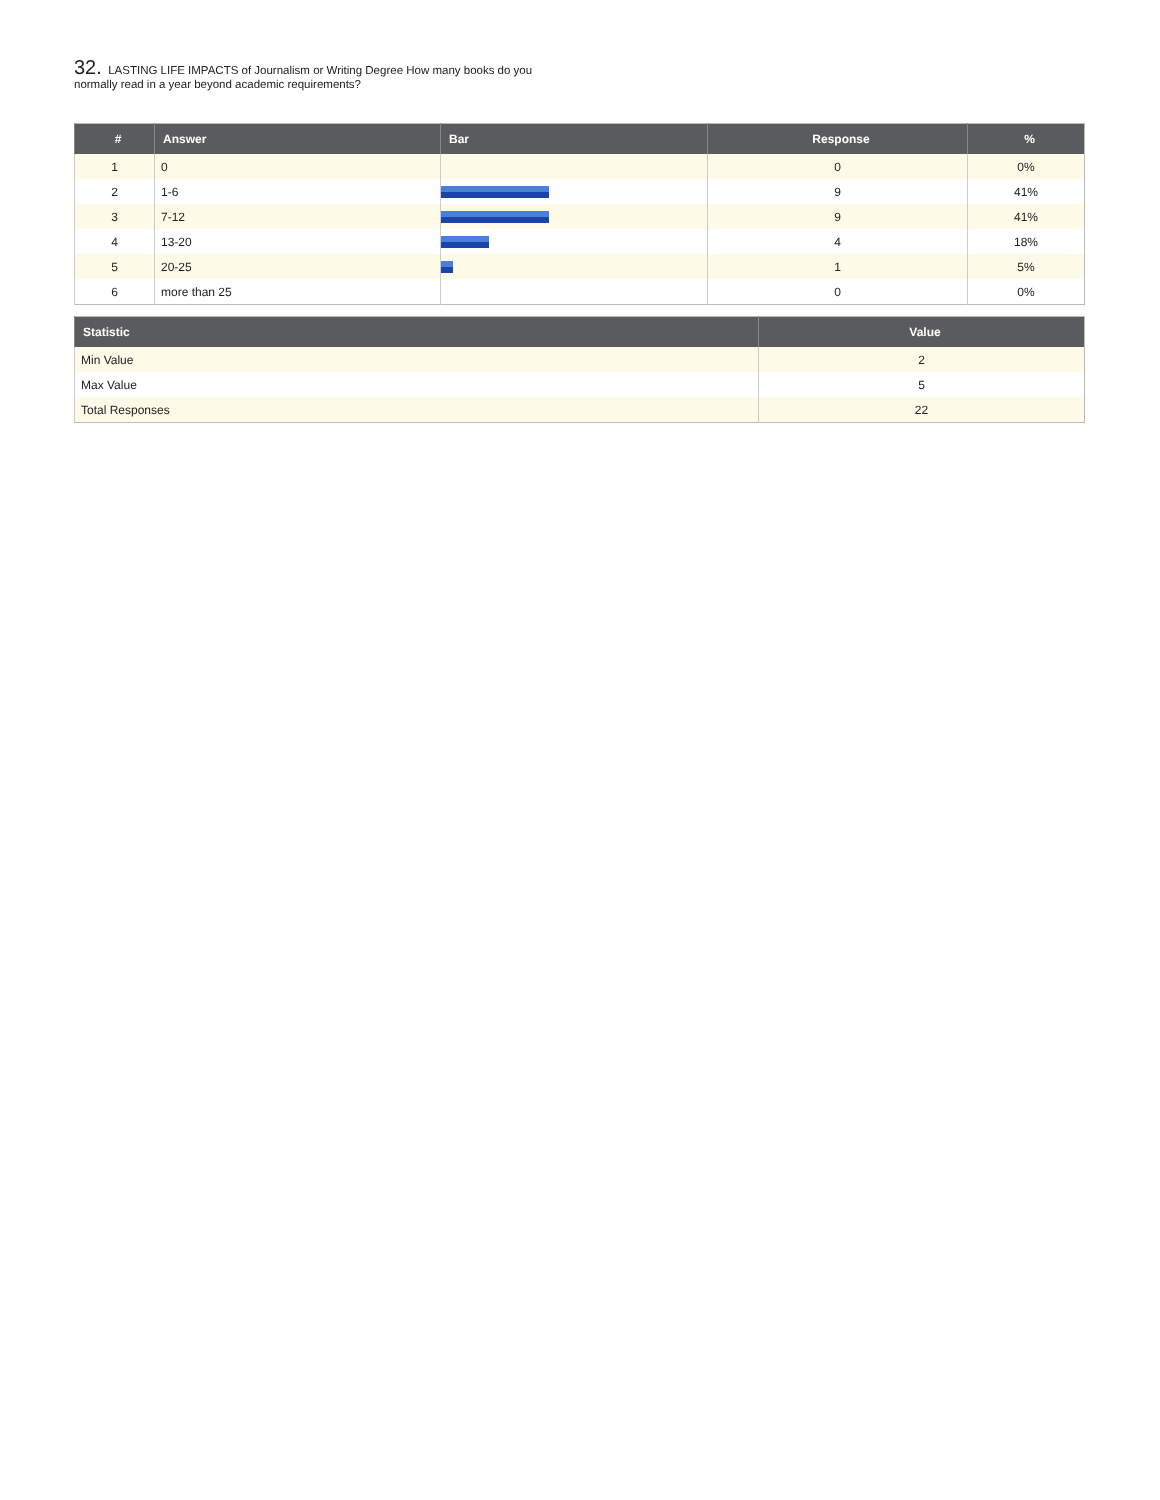32. LASTING LIFE IMPACTS of Journalism or Writing Degree How many books do you normally read in a year beyond academic requirements?
| # | Answer | Bar | Response | % |
| --- | --- | --- | --- | --- |
| 1 | 0 | | 0 | 0% |
| 2 | 1-6 | | 9 | 41% |
| 3 | 7-12 | | 9 | 41% |
| 4 | 13-20 | | 4 | 18% |
| 5 | 20-25 | | 1 | 5% |
| 6 | more than 25 | | 0 | 0% |
| Statistic | Value |
| --- | --- |
| Min Value | 2 |
| Max Value | 5 |
| Total Responses | 22 |